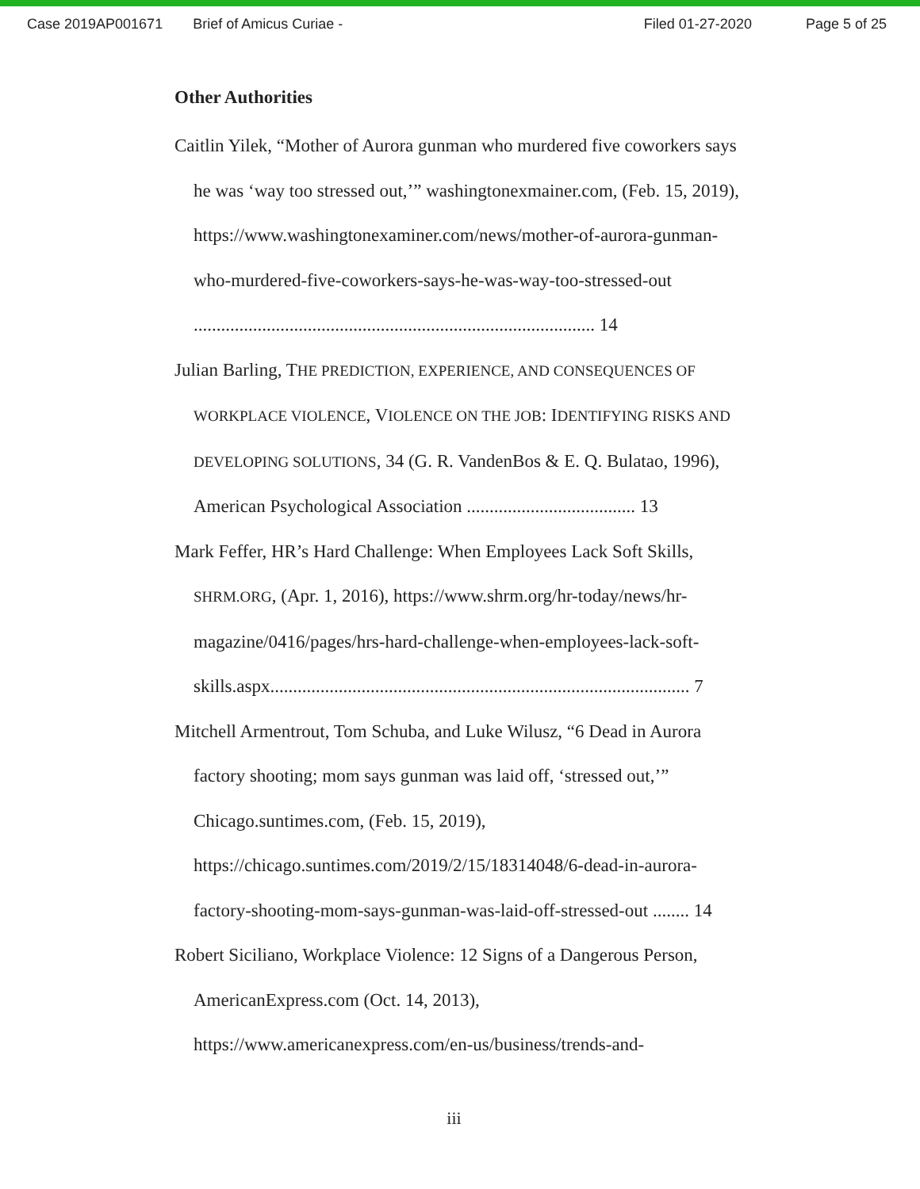Case 2019AP001671 Brief of Amicus Curiae - Filed 01-27-2020 Page 5 of 25
Other Authorities
Caitlin Yilek, “Mother of Aurora gunman who murdered five coworkers says he was ‘way too stressed out,’” washingtonexmainer.com, (Feb. 15, 2019), https://www.washingtonexaminer.com/news/mother-of-aurora-gunman-who-murdered-five-coworkers-says-he-was-way-too-stressed-out ........................................................................................ 14
Julian Barling, THE PREDICTION, EXPERIENCE, AND CONSEQUENCES OF WORKPLACE VIOLENCE, VIOLENCE ON THE JOB: IDENTIFYING RISKS AND DEVELOPING SOLUTIONS, 34 (G. R. VandenBos & E. Q. Bulatao, 1996), American Psychological Association ..................................... 13
Mark Feffer, HR’s Hard Challenge: When Employees Lack Soft Skills, SHRM.ORG, (Apr. 1, 2016), https://www.shrm.org/hr-today/news/hr-magazine/0416/pages/hrs-hard-challenge-when-employees-lack-soft-skills.aspx............................................................................................ 7
Mitchell Armentrout, Tom Schuba, and Luke Wilusz, “6 Dead in Aurora factory shooting; mom says gunman was laid off, ‘stressed out,’” Chicago.suntimes.com, (Feb. 15, 2019), https://chicago.suntimes.com/2019/2/15/18314048/6-dead-in-aurora-factory-shooting-mom-says-gunman-was-laid-off-stressed-out ........ 14
Robert Siciliano, Workplace Violence: 12 Signs of a Dangerous Person, AmericanExpress.com (Oct. 14, 2013), https://www.americanexpress.com/en-us/business/trends-and-
iii